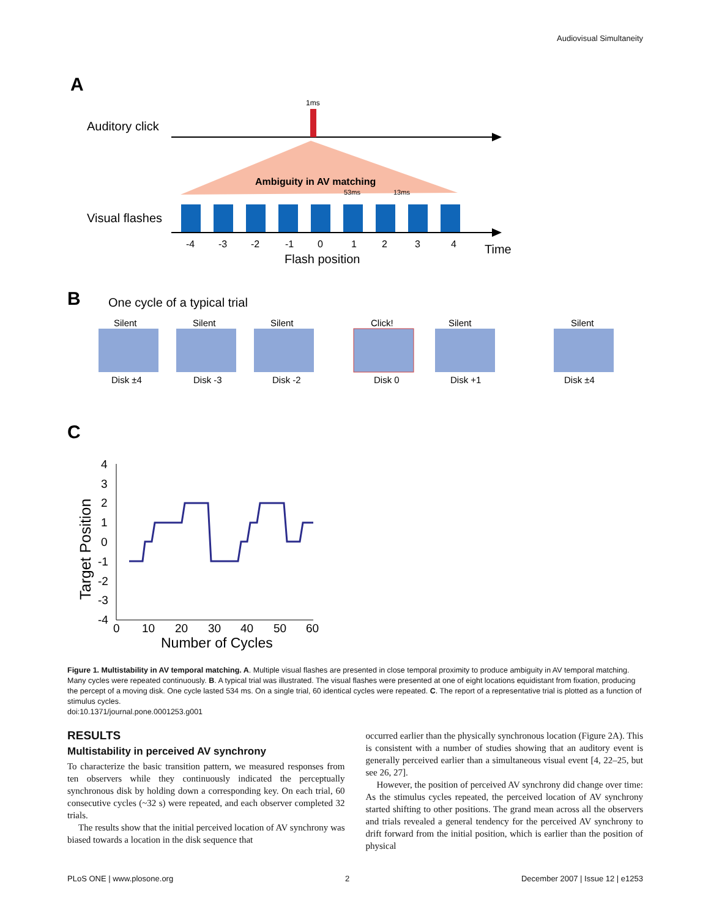Audiovisual Simultaneity
A
Auditory click
1ms
Ambiguity in AV matching
53ms
13ms
Visual flashes
-4
-3
-2
-1
0
1
2
3
4
Time
Flash position
B
One cycle of a typical trial
Silent
Silent
Silent
Click!
Silent
Silent
Disk ±4
Disk -3
Disk -2
Disk 0
Disk +1
Disk ±4
C
4
3
2
1
0
-1
-2
-3
-4
0
10
20
30
40
50
60
Number of Cycles
Target Position
Figure 1. Multistability in AV temporal matching. A. Multiple visual flashes are presented in close temporal proximity to produce ambiguity in AV temporal matching. Many cycles were repeated continuously. B. A typical trial was illustrated. The visual flashes were presented at one of eight locations equidistant from fixation, producing the percept of a moving disk. One cycle lasted 534 ms. On a single trial, 60 identical cycles were repeated. C. The report of a representative trial is plotted as a function of stimulus cycles.
doi:10.1371/journal.pone.0001253.g001
RESULTS
Multistability in perceived AV synchrony
To characterize the basic transition pattern, we measured responses from ten observers while they continuously indicated the perceptually synchronous disk by holding down a corresponding key. On each trial, 60 consecutive cycles (~32 s) were repeated, and each observer completed 32 trials.
The results show that the initial perceived location of AV synchrony was biased towards a location in the disk sequence that
occurred earlier than the physically synchronous location (Figure 2A). This is consistent with a number of studies showing that an auditory event is generally perceived earlier than a simultaneous visual event [4, 22–25, but see 26, 27].
However, the position of perceived AV synchrony did change over time: As the stimulus cycles repeated, the perceived location of AV synchrony started shifting to other positions. The grand mean across all the observers and trials revealed a general tendency for the perceived AV synchrony to drift forward from the initial position, which is earlier than the position of physical
PLoS ONE | www.plosone.org 2 December 2007 | Issue 12 | e1253